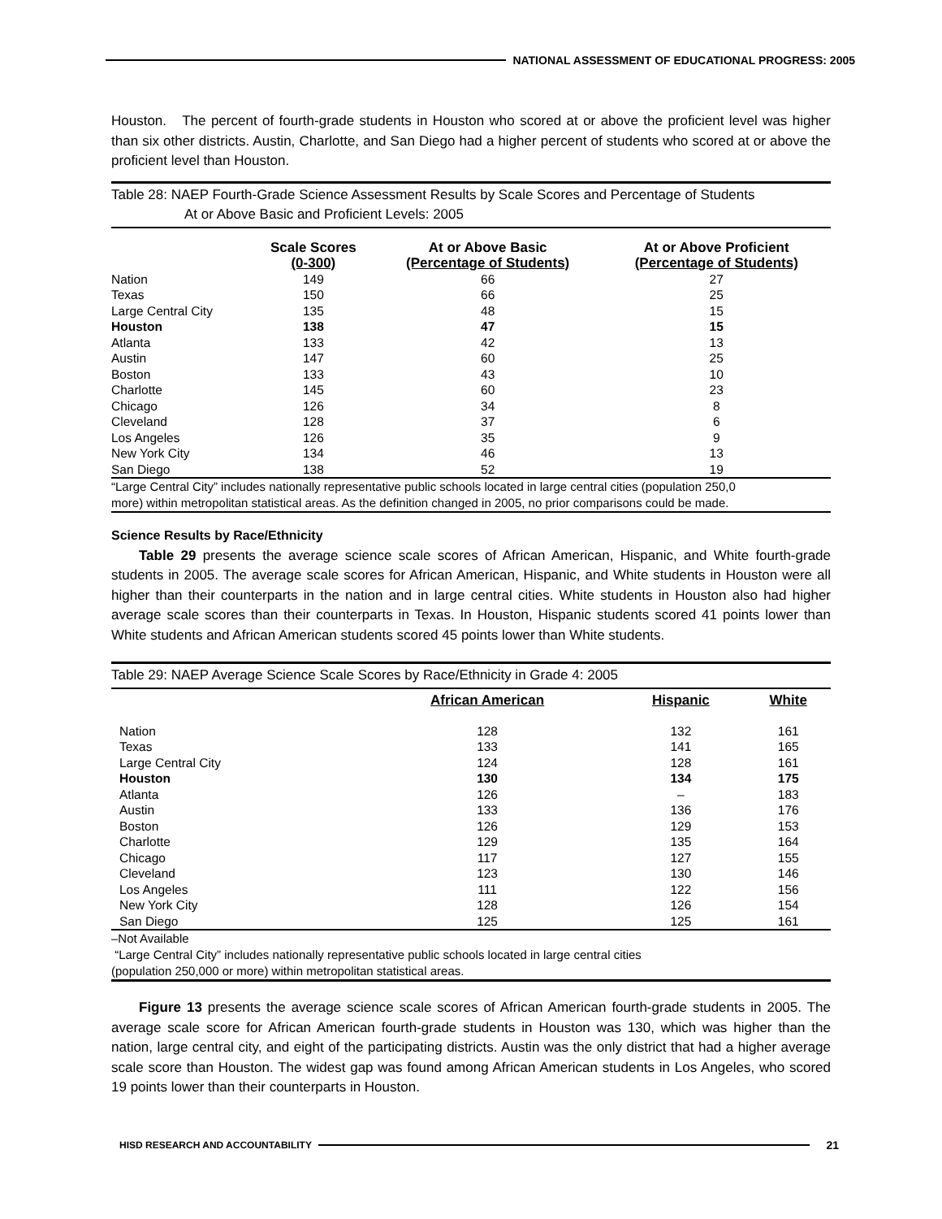NATIONAL ASSESSMENT OF EDUCATIONAL PROGRESS: 2005
Houston. The percent of fourth-grade students in Houston who scored at or above the proficient level was higher than six other districts. Austin, Charlotte, and San Diego had a higher percent of students who scored at or above the proficient level than Houston.
Table 28: NAEP Fourth-Grade Science Assessment Results by Scale Scores and Percentage of Students
At or Above Basic and Proficient Levels: 2005
| | Scale Scores (0-300) | At or Above Basic (Percentage of Students) | At or Above Proficient (Percentage of Students) |
| --- | --- | --- | --- |
| Nation | 149 | 66 | 27 |
| Texas | 150 | 66 | 25 |
| Large Central City | 135 | 48 | 15 |
| Houston | 138 | 47 | 15 |
| Atlanta | 133 | 42 | 13 |
| Austin | 147 | 60 | 25 |
| Boston | 133 | 43 | 10 |
| Charlotte | 145 | 60 | 23 |
| Chicago | 126 | 34 | 8 |
| Cleveland | 128 | 37 | 6 |
| Los Angeles | 126 | 35 | 9 |
| New York City | 134 | 46 | 13 |
| San Diego | 138 | 52 | 19 |
“Large Central City” includes nationally representative public schools located in large central cities (population 250,0
more) within metropolitan statistical areas. As the definition changed in 2005, no prior comparisons could be made.
Science Results by Race/Ethnicity
Table 29 presents the average science scale scores of African American, Hispanic, and White fourth-grade students in 2005. The average scale scores for African American, Hispanic, and White students in Houston were all higher than their counterparts in the nation and in large central cities. White students in Houston also had higher average scale scores than their counterparts in Texas. In Houston, Hispanic students scored 41 points lower than White students and African American students scored 45 points lower than White students.
Table 29: NAEP Average Science Scale Scores by Race/Ethnicity in Grade 4: 2005
| | African American | Hispanic | White |
| --- | --- | --- | --- |
| Nation | 128 | 132 | 161 |
| Texas | 133 | 141 | 165 |
| Large Central City | 124 | 128 | 161 |
| Houston | 130 | 134 | 175 |
| Atlanta | 126 | – | 183 |
| Austin | 133 | 136 | 176 |
| Boston | 126 | 129 | 153 |
| Charlotte | 129 | 135 | 164 |
| Chicago | 117 | 127 | 155 |
| Cleveland | 123 | 130 | 146 |
| Los Angeles | 111 | 122 | 156 |
| New York City | 128 | 126 | 154 |
| San Diego | 125 | 125 | 161 |
–Not Available
“Large Central City” includes nationally representative public schools located in large central cities
(population 250,000 or more) within metropolitan statistical areas.
Figure 13 presents the average science scale scores of African American fourth-grade students in 2005. The average scale score for African American fourth-grade students in Houston was 130, which was higher than the nation, large central city, and eight of the participating districts. Austin was the only district that had a higher average scale score than Houston. The widest gap was found among African American students in Los Angeles, who scored 19 points lower than their counterparts in Houston.
HISD RESEARCH AND ACCOUNTABILITY
21